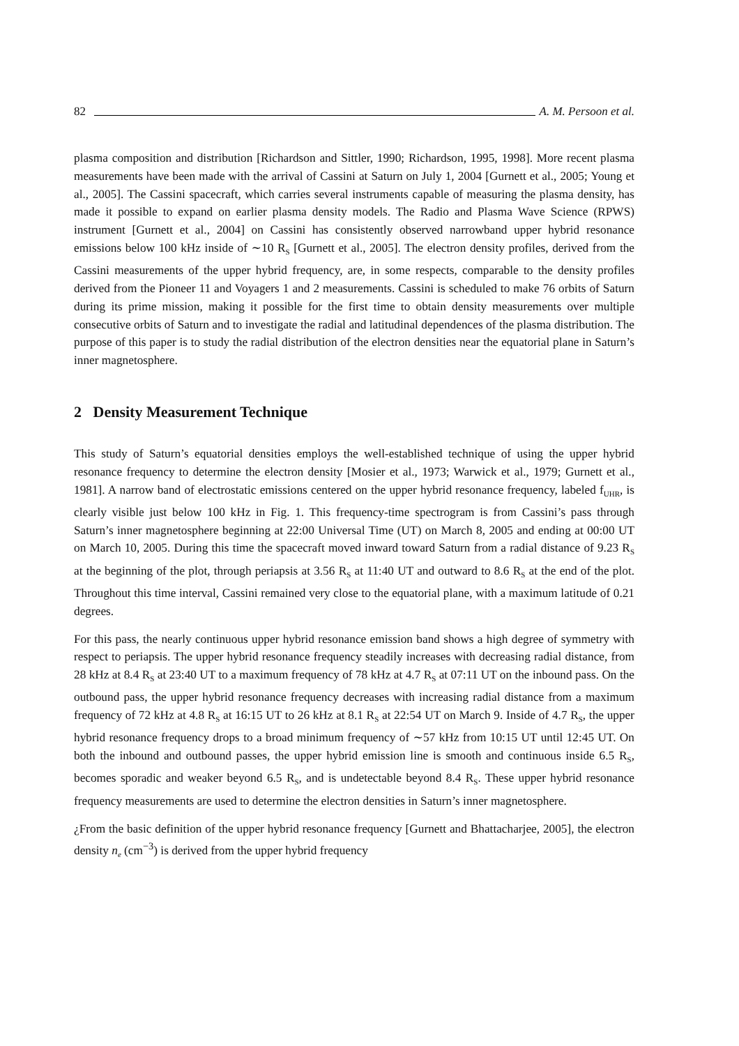82 A. M. Persoon et al.
plasma composition and distribution [Richardson and Sittler, 1990; Richardson, 1995, 1998]. More recent plasma measurements have been made with the arrival of Cassini at Saturn on July 1, 2004 [Gurnett et al., 2005; Young et al., 2005]. The Cassini spacecraft, which carries several instruments capable of measuring the plasma density, has made it possible to expand on earlier plasma density models. The Radio and Plasma Wave Science (RPWS) instrument [Gurnett et al., 2004] on Cassini has consistently observed narrowband upper hybrid resonance emissions below 100 kHz inside of ∼10 R<sub>S</sub> [Gurnett et al., 2005]. The electron density profiles, derived from the Cassini measurements of the upper hybrid frequency, are, in some respects, comparable to the density profiles derived from the Pioneer 11 and Voyagers 1 and 2 measurements. Cassini is scheduled to make 76 orbits of Saturn during its prime mission, making it possible for the first time to obtain density measurements over multiple consecutive orbits of Saturn and to investigate the radial and latitudinal dependences of the plasma distribution. The purpose of this paper is to study the radial distribution of the electron densities near the equatorial plane in Saturn’s inner magnetosphere.
2 Density Measurement Technique
This study of Saturn’s equatorial densities employs the well-established technique of using the upper hybrid resonance frequency to determine the electron density [Mosier et al., 1973; Warwick et al., 1979; Gurnett et al., 1981]. A narrow band of electrostatic emissions centered on the upper hybrid resonance frequency, labeled f<sub>UHR</sub>, is clearly visible just below 100 kHz in Fig. 1. This frequency-time spectrogram is from Cassini’s pass through Saturn’s inner magnetosphere beginning at 22:00 Universal Time (UT) on March 8, 2005 and ending at 00:00 UT on March 10, 2005. During this time the spacecraft moved inward toward Saturn from a radial distance of 9.23 R<sub>S</sub> at the beginning of the plot, through periapsis at 3.56 R<sub>S</sub> at 11:40 UT and outward to 8.6 R<sub>S</sub> at the end of the plot. Throughout this time interval, Cassini remained very close to the equatorial plane, with a maximum latitude of 0.21 degrees.
For this pass, the nearly continuous upper hybrid resonance emission band shows a high degree of symmetry with respect to periapsis. The upper hybrid resonance frequency steadily increases with decreasing radial distance, from 28 kHz at 8.4 R<sub>S</sub> at 23:40 UT to a maximum frequency of 78 kHz at 4.7 R<sub>S</sub> at 07:11 UT on the inbound pass. On the outbound pass, the upper hybrid resonance frequency decreases with increasing radial distance from a maximum frequency of 72 kHz at 4.8 R<sub>S</sub> at 16:15 UT to 26 kHz at 8.1 R<sub>S</sub> at 22:54 UT on March 9. Inside of 4.7 R<sub>S</sub>, the upper hybrid resonance frequency drops to a broad minimum frequency of ∼57 kHz from 10:15 UT until 12:45 UT. On both the inbound and outbound passes, the upper hybrid emission line is smooth and continuous inside 6.5 R<sub>S</sub>, becomes sporadic and weaker beyond 6.5 R<sub>S</sub>, and is undetectable beyond 8.4 R<sub>S</sub>. These upper hybrid resonance frequency measurements are used to determine the electron densities in Saturn’s inner magnetosphere.
¿From the basic definition of the upper hybrid resonance frequency [Gurnett and Bhattacharjee, 2005], the electron density n<sub>e</sub> (cm<sup>−3</sup>) is derived from the upper hybrid frequency